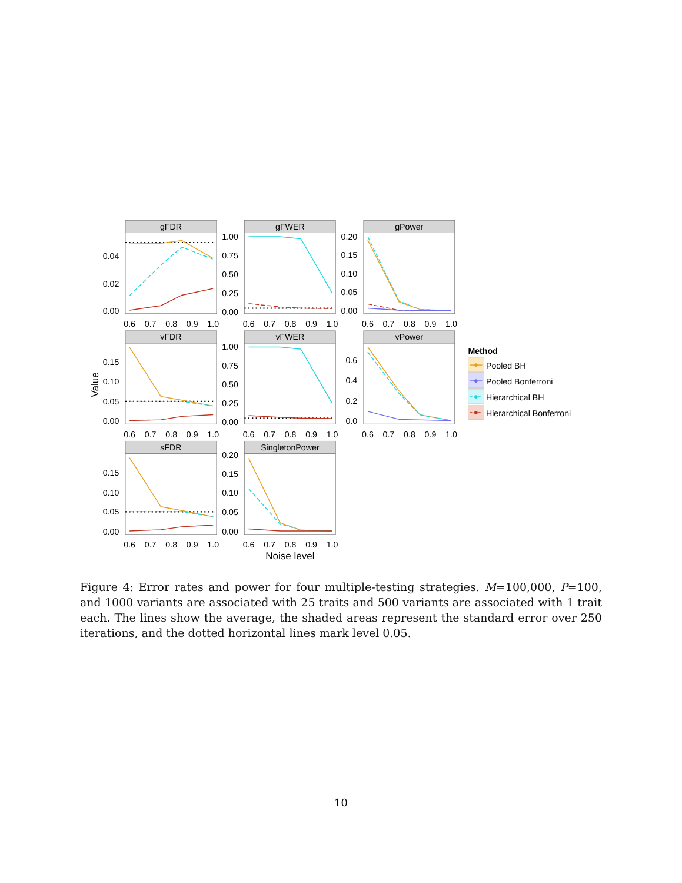gFDR
gFWER
gPower
vFDR
vFWER
vPower
sFDR
SingletonPower
0.6
0.7
0.8
0.9
1.0
0.6
0.7
0.8
0.9
1.0
0.6
0.7
0.8
0.9
1.0
0.6
0.7
0.8
0.9
1.0
0.6
0.7
0.8
0.9
1.0
0.6
0.7
0.8
0.9
1.0
0.6
0.7
0.8
0.9
1.0
0.6
0.7
0.8
0.9
1.0
0.04
0.02
0.00
1.00
0.75
0.50
0.25
0.00
0.20
0.15
0.10
0.05
0.00
0.15
0.10
0.05
0.00
1.00
0.75
0.50
0.25
0.00
0.6
0.4
0.2
0.0
0.15
0.10
0.05
0.00
0.20
0.15
0.10
0.05
0.00
Value
Noise level
Method
Pooled BH
Pooled Bonferroni
Hierarchical BH
Hierarchical Bonferroni
Figure 4: Error rates and power for four multiple-testing strategies. M=100,000, P=100, and 1000 variants are associated with 25 traits and 500 variants are associated with 1 trait each. The lines show the average, the shaded areas represent the standard error over 250 iterations, and the dotted horizontal lines mark level 0.05.
10